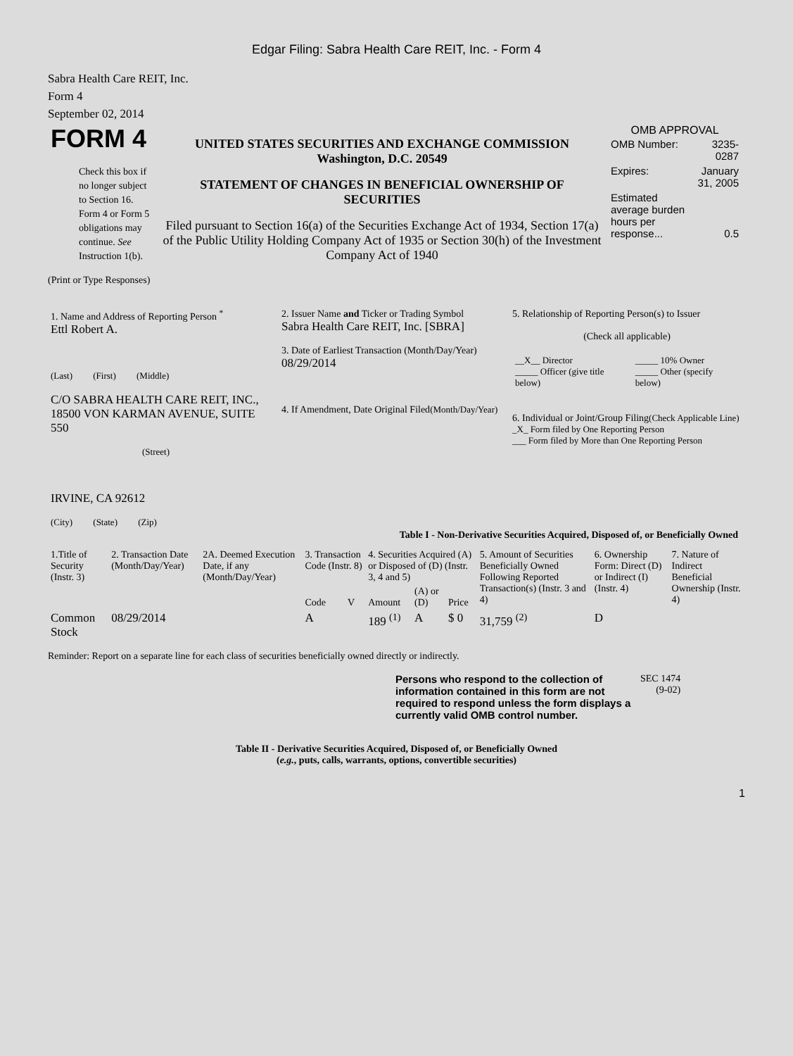Edgar Filing: Sabra Health Care REIT, Inc. - Form 4
Sabra Health Care REIT, Inc.
Form 4
September 02, 2014
| FORM 4 Check this box if no longer subject to Section 16. Form 4 or Form 5 obligations may continue. See Instruction 1(b). | UNITED STATES SECURITIES AND EXCHANGE COMMISSION Washington, D.C. 20549 STATEMENT OF CHANGES IN BENEFICIAL OWNERSHIP OF SECURITIES Filed pursuant to Section 16(a) of the Securities Exchange Act of 1934, Section 17(a) of the Public Utility Holding Company Act of 1935 or Section 30(h) of the Investment Company Act of 1940 | OMB APPROVAL / OMB Number: / 3235-0287 / / Expires: / January 31, 2005 / / Estimated average burden hours per response... / 0.5 / |
(Print or Type Responses)
| 1. Name and Address of Reporting Person <sup>*</sup> Ettl Robert A. (Last) (First) (Middle) C/O SABRA HEALTH CARE REIT, INC., 18500 VON KARMAN AVENUE, SUITE 550 (Street) IRVINE, CA 92612 (City) (State) (Zip) | 2. Issuer Name and Ticker or Trading Symbol Sabra Health Care REIT, Inc. [SBRA] 3. Date of Earliest Transaction (Month/Day/Year) 08/29/2014 4. If Amendment, Date Original Filed (Month/Day/Year) | 5. Relationship of Reporting Person(s) to Issuer (Check all applicable) / __X__ Director _____ Officer (give title below) / _____ 10% Owner _____ Other (specify below) / 6. Individual or Joint/Group Filing (Check Applicable Line) _X_ Form filed by One Reporting Person ___ Form filed by More than One Reporting Person |
Table I - Non-Derivative Securities Acquired, Disposed of, or Beneficially Owned
| 1.Title of Security (Instr. 3) | 2. Transaction Date (Month/Day/Year) | 2A. Deemed Execution Date, if any (Month/Day/Year) | 3. Transaction Code (Instr. 8) | | 4. Securities Acquired (A) or Disposed of (D) (Instr. 3, 4 and 5) | | | 5. Amount of Securities Beneficially Owned Following Reported Transaction(s) (Instr. 3 and 4) | 6. Ownership Form: Direct (D) or Indirect (I) (Instr. 4) | 7. Nature of Indirect Beneficial Ownership (Instr. 4) |
| --- | --- | --- | --- | --- | --- | --- | --- | --- | --- | --- |
| | | | Code | V | Amount | (A) or (D) | Price | | | |
| Common Stock | 08/29/2014 | | A | | 189 <sup>(1)</sup> | A | $ 0 | 31,759 <sup>(2)</sup> | D | |
Reminder: Report on a separate line for each class of securities beneficially owned directly or indirectly.
| Persons who respond to the collection of information contained in this form are not required to respond unless the form displays a currently valid OMB control number. | SEC 1474 (9-02) |
Table II - Derivative Securities Acquired, Disposed of, or Beneficially Owned
(e.g., puts, calls, warrants, options, convertible securities)
1